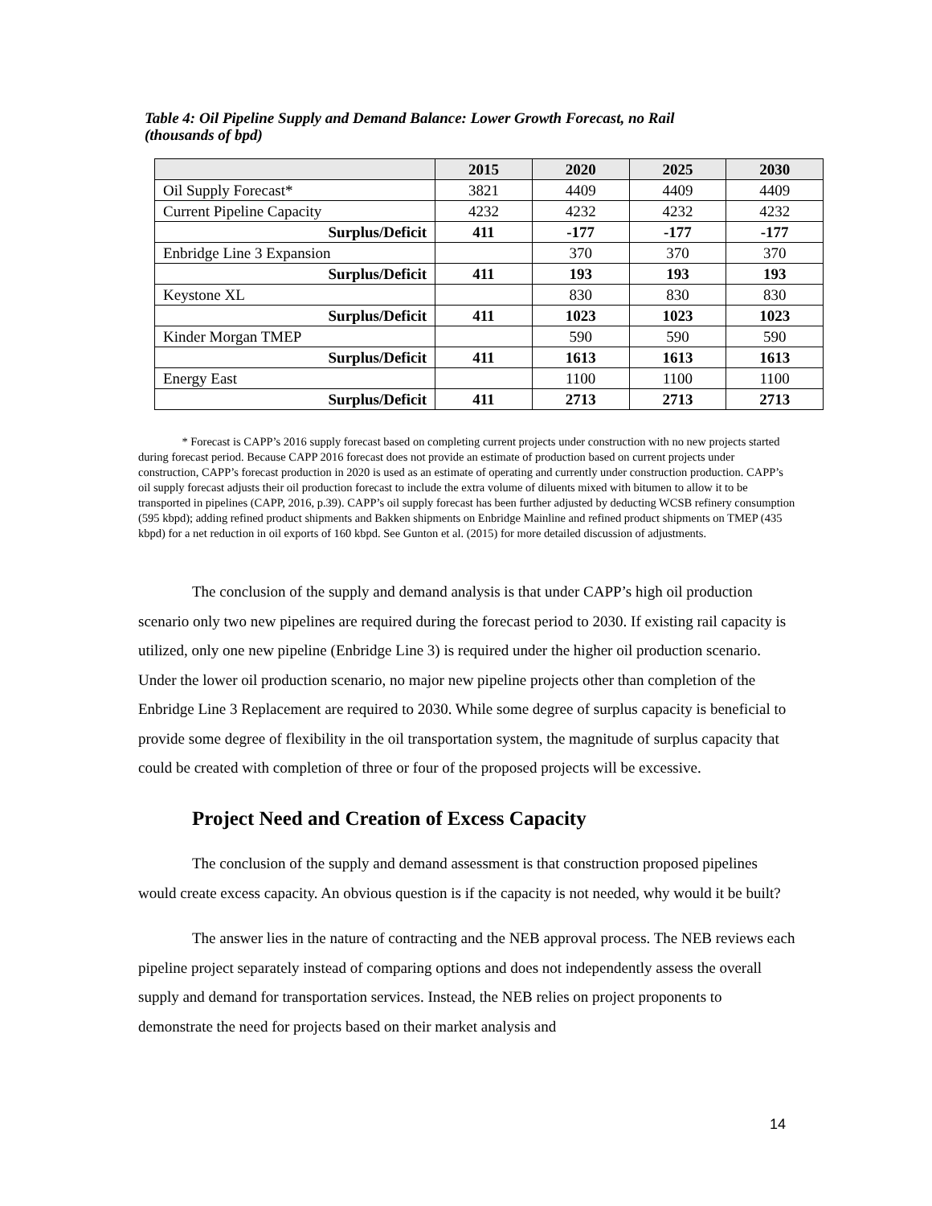Table 4: Oil Pipeline Supply and Demand Balance: Lower Growth Forecast, no Rail
(thousands of bpd)
| | 2015 | 2020 | 2025 | 2030 |
| --- | --- | --- | --- | --- |
| Oil Supply Forecast* | 3821 | 4409 | 4409 | 4409 |
| Current Pipeline Capacity | 4232 | 4232 | 4232 | 4232 |
| Surplus/Deficit | 411 | -177 | -177 | -177 |
| Enbridge Line 3 Expansion | | 370 | 370 | 370 |
| Surplus/Deficit | 411 | 193 | 193 | 193 |
| Keystone XL | | 830 | 830 | 830 |
| Surplus/Deficit | 411 | 1023 | 1023 | 1023 |
| Kinder Morgan TMEP | | 590 | 590 | 590 |
| Surplus/Deficit | 411 | 1613 | 1613 | 1613 |
| Energy East | | 1100 | 1100 | 1100 |
| Surplus/Deficit | 411 | 2713 | 2713 | 2713 |
* Forecast is CAPP’s 2016 supply forecast based on completing current projects under construction with no new projects started during forecast period. Because CAPP 2016 forecast does not provide an estimate of production based on current projects under construction, CAPP’s forecast production in 2020 is used as an estimate of operating and currently under construction production. CAPP’s oil supply forecast adjusts their oil production forecast to include the extra volume of diluents mixed with bitumen to allow it to be transported in pipelines (CAPP, 2016, p.39). CAPP’s oil supply forecast has been further adjusted by deducting WCSB refinery consumption (595 kbpd); adding refined product shipments and Bakken shipments on Enbridge Mainline and refined product shipments on TMEP (435 kbpd) for a net reduction in oil exports of 160 kbpd. See Gunton et al. (2015) for more detailed discussion of adjustments.
The conclusion of the supply and demand analysis is that under CAPP’s high oil production scenario only two new pipelines are required during the forecast period to 2030. If existing rail capacity is utilized, only one new pipeline (Enbridge Line 3) is required under the higher oil production scenario. Under the lower oil production scenario, no major new pipeline projects other than completion of the Enbridge Line 3 Replacement are required to 2030. While some degree of surplus capacity is beneficial to provide some degree of flexibility in the oil transportation system, the magnitude of surplus capacity that could be created with completion of three or four of the proposed projects will be excessive.
Project Need and Creation of Excess Capacity
The conclusion of the supply and demand assessment is that construction proposed pipelines would create excess capacity. An obvious question is if the capacity is not needed, why would it be built?
The answer lies in the nature of contracting and the NEB approval process. The NEB reviews each pipeline project separately instead of comparing options and does not independently assess the overall supply and demand for transportation services. Instead, the NEB relies on project proponents to demonstrate the need for projects based on their market analysis and
14